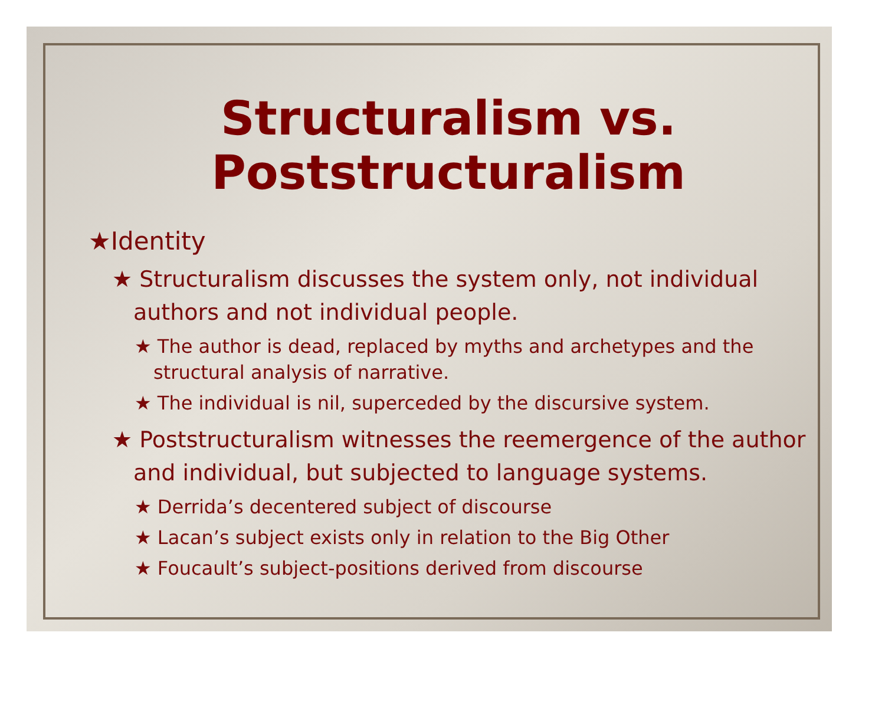Structuralism vs.
Poststructuralism
★Identity
★ Structuralism discusses the system only, not individual authors and not individual people.
★ The author is dead, replaced by myths and archetypes and the structural analysis of narrative.
★ The individual is nil, superceded by the discursive system.
★ Poststructuralism witnesses the reemergence of the author and individual, but subjected to language systems.
★ Derrida’s decentered subject of discourse
★ Lacan’s subject exists only in relation to the Big Other
★ Foucault’s subject-positions derived from discourse